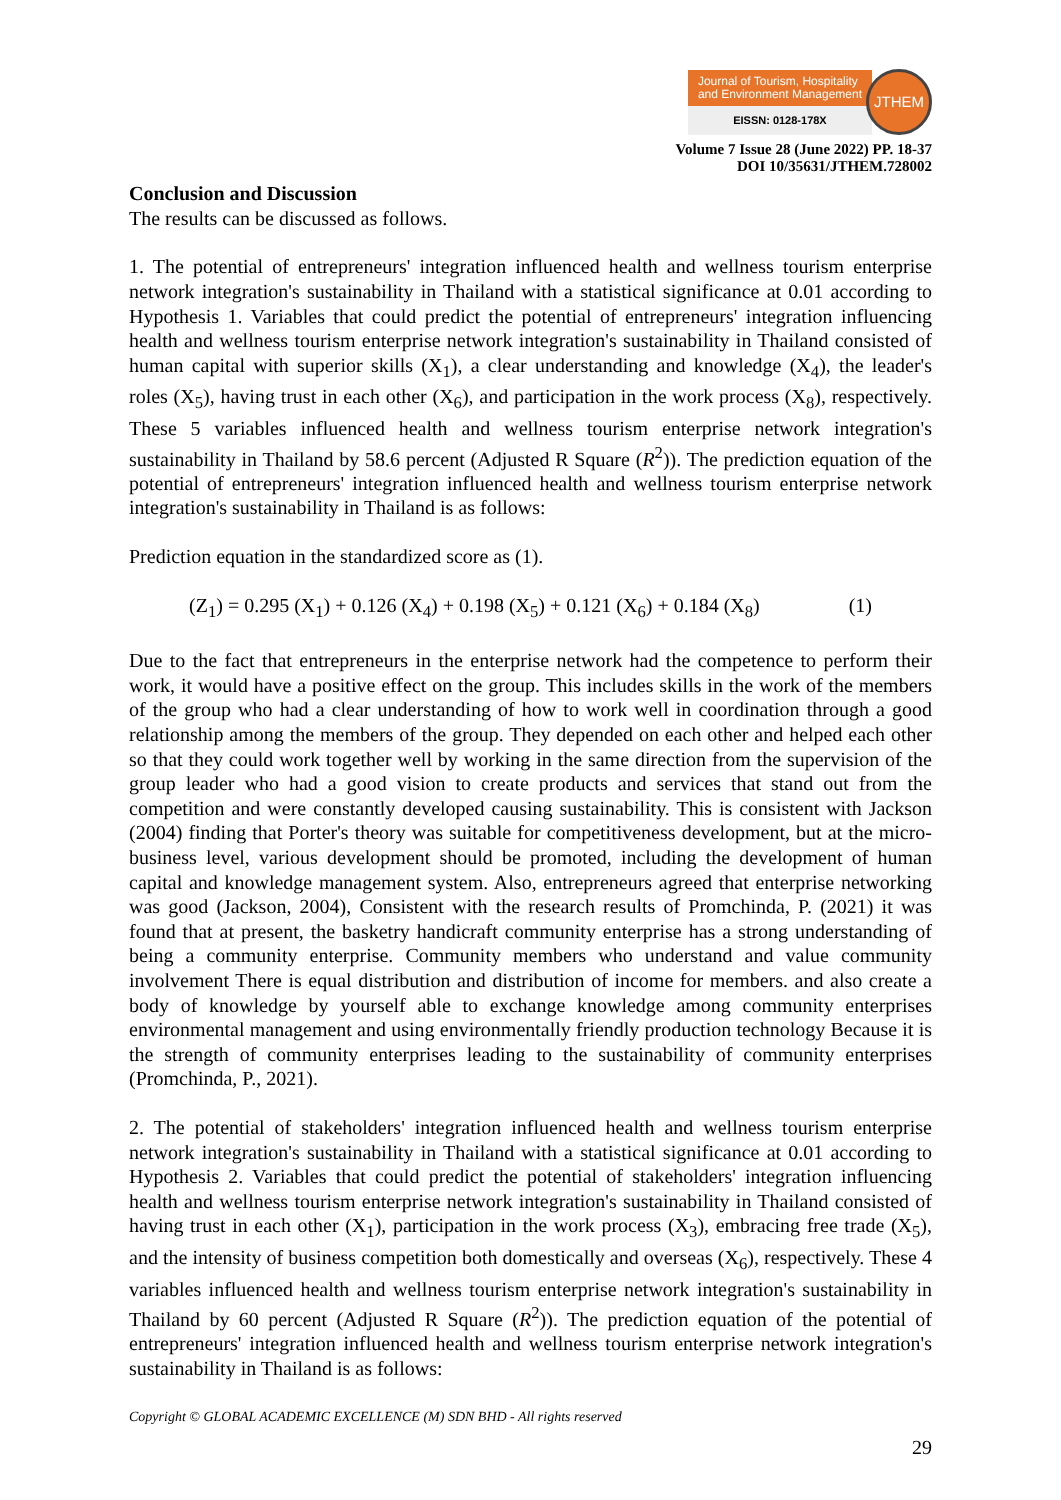Journal of Tourism, Hospitality
and Environment Management
EISSN: 0128-178X
JTHEM
Volume 7 Issue 28 (June 2022) PP. 18-37
DOI 10/35631/JTHEM.728002
Conclusion and Discussion
The results can be discussed as follows.
1. The potential of entrepreneurs' integration influenced health and wellness tourism enterprise network integration's sustainability in Thailand with a statistical significance at 0.01 according to Hypothesis 1. Variables that could predict the potential of entrepreneurs' integration influencing health and wellness tourism enterprise network integration's sustainability in Thailand consisted of human capital with superior skills (X<sub>1</sub>), a clear understanding and knowledge (X<sub>4</sub>), the leader's roles (X<sub>5</sub>), having trust in each other (X<sub>6</sub>), and participation in the work process (X<sub>8</sub>), respectively. These 5 variables influenced health and wellness tourism enterprise network integration's sustainability in Thailand by 58.6 percent (Adjusted R Square (R<sup>2</sup>)). The prediction equation of the potential of entrepreneurs' integration influenced health and wellness tourism enterprise network integration's sustainability in Thailand is as follows:
Prediction equation in the standardized score as (1).
(Z<sub>1</sub>) = 0.295 (X<sub>1</sub>) + 0.126 (X<sub>4</sub>) + 0.198 (X<sub>5</sub>) + 0.121 (X<sub>6</sub>) + 0.184 (X<sub>8</sub>) (1)
Due to the fact that entrepreneurs in the enterprise network had the competence to perform their work, it would have a positive effect on the group. This includes skills in the work of the members of the group who had a clear understanding of how to work well in coordination through a good relationship among the members of the group. They depended on each other and helped each other so that they could work together well by working in the same direction from the supervision of the group leader who had a good vision to create products and services that stand out from the competition and were constantly developed causing sustainability. This is consistent with Jackson (2004) finding that Porter's theory was suitable for competitiveness development, but at the micro-business level, various development should be promoted, including the development of human capital and knowledge management system. Also, entrepreneurs agreed that enterprise networking was good (Jackson, 2004), Consistent with the research results of Promchinda, P. (2021) it was found that at present, the basketry handicraft community enterprise has a strong understanding of being a community enterprise. Community members who understand and value community involvement There is equal distribution and distribution of income for members. and also create a body of knowledge by yourself able to exchange knowledge among community enterprises environmental management and using environmentally friendly production technology Because it is the strength of community enterprises leading to the sustainability of community enterprises (Promchinda, P., 2021).
2. The potential of stakeholders' integration influenced health and wellness tourism enterprise network integration's sustainability in Thailand with a statistical significance at 0.01 according to Hypothesis 2. Variables that could predict the potential of stakeholders' integration influencing health and wellness tourism enterprise network integration's sustainability in Thailand consisted of having trust in each other (X<sub>1</sub>), participation in the work process (X<sub>3</sub>), embracing free trade (X<sub>5</sub>), and the intensity of business competition both domestically and overseas (X<sub>6</sub>), respectively. These 4 variables influenced health and wellness tourism enterprise network integration's sustainability in Thailand by 60 percent (Adjusted R Square (R<sup>2</sup>)). The prediction equation of the potential of entrepreneurs' integration influenced health and wellness tourism enterprise network integration's sustainability in Thailand is as follows:
Copyright © GLOBAL ACADEMIC EXCELLENCE (M) SDN BHD - All rights reserved
29